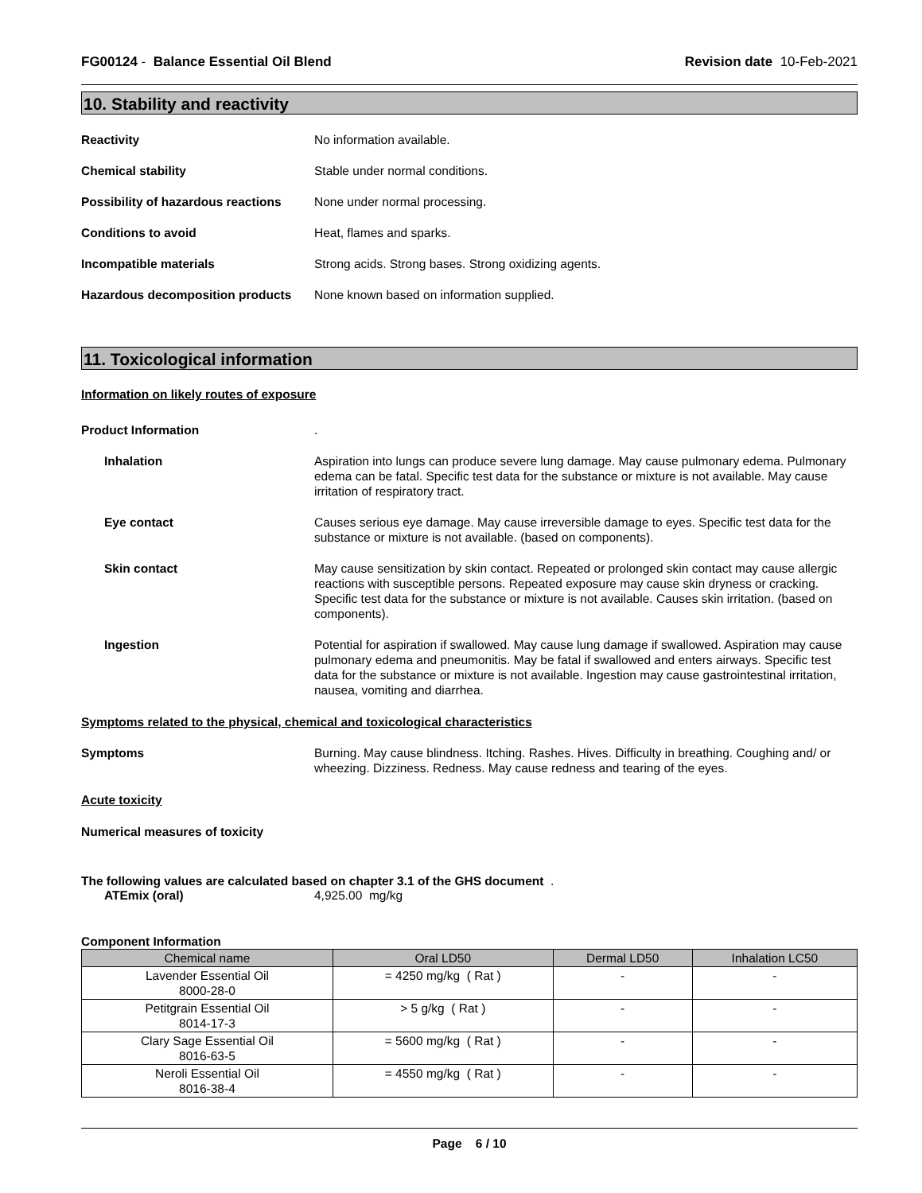FG00124 - Balance Essential Oil Blend
Revision date 10-Feb-2021
10. Stability and reactivity
Reactivity No information available.
Chemical stability Stable under normal conditions.
Possibility of hazardous reactions
None under normal processing.
Conditions to avoid Heat, flames and sparks.
Incompatible materials Strong acids. Strong bases. Strong oxidizing agents.
Hazardous decomposition products
None known based on information supplied.
11. Toxicological information
Information on likely routes of exposure
Product Information .
Inhalation Aspiration into lungs can produce severe lung damage. May cause pulmonary edema. Pulmonary edema can be fatal. Specific test data for the substance or mixture is not available. May cause irritation of respiratory tract.
Eye contact Causes serious eye damage. May cause irreversible damage to eyes. Specific test data for the substance or mixture is not available. (based on components).
Skin contact May cause sensitization by skin contact. Repeated or prolonged skin contact may cause allergic reactions with susceptible persons. Repeated exposure may cause skin dryness or cracking. Specific test data for the substance or mixture is not available. Causes skin irritation. (based on components).
Ingestion Potential for aspiration if swallowed. May cause lung damage if swallowed. Aspiration may cause pulmonary edema and pneumonitis. May be fatal if swallowed and enters airways. Specific test data for the substance or mixture is not available. Ingestion may cause gastrointestinal irritation, nausea, vomiting and diarrhea.
Symptoms related to the physical, chemical and toxicological characteristics
Symptoms Burning. May cause blindness. Itching. Rashes. Hives. Difficulty in breathing. Coughing and/ or wheezing. Dizziness. Redness. May cause redness and tearing of the eyes.
Acute toxicity
Numerical measures of toxicity
The following values are calculated based on chapter 3.1 of the GHS document .
ATEmix (oral) 4,925.00 mg/kg
Component Information
| Chemical name | Oral LD50 | Dermal LD50 | Inhalation LC50 |
| --- | --- | --- | --- |
| Lavender Essential Oil 8000-28-0 | = 4250 mg/kg ( Rat ) | - | - |
| Petitgrain Essential Oil 8014-17-3 | > 5 g/kg ( Rat ) | - | - |
| Clary Sage Essential Oil 8016-63-5 | = 5600 mg/kg ( Rat ) | - | - |
| Neroli Essential Oil 8016-38-4 | = 4550 mg/kg ( Rat ) | - | - |
Page 6 / 10